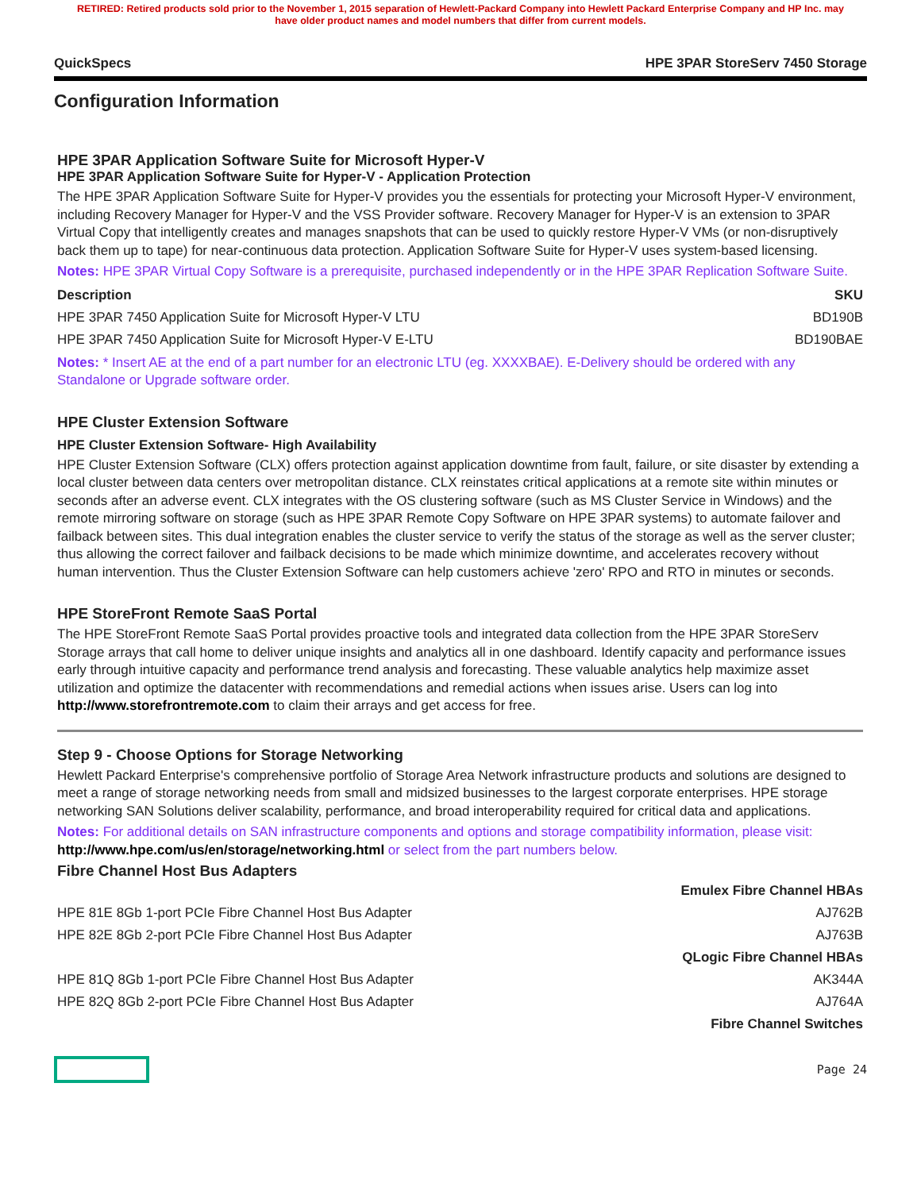RETIRED: Retired products sold prior to the November 1, 2015 separation of Hewlett-Packard Company into Hewlett Packard Enterprise Company and HP Inc. may
have older product names and model numbers that differ from current models.
QuickSpecs HPE 3PAR StoreServ 7450 Storage
Configuration Information
HPE 3PAR Application Software Suite for Microsoft Hyper-V
HPE 3PAR Application Software Suite for Hyper-V - Application Protection
The HPE 3PAR Application Software Suite for Hyper-V provides you the essentials for protecting your Microsoft Hyper-V environment, including Recovery Manager for Hyper-V and the VSS Provider software. Recovery Manager for Hyper-V is an extension to 3PAR Virtual Copy that intelligently creates and manages snapshots that can be used to quickly restore Hyper-V VMs (or non-disruptively back them up to tape) for near-continuous data protection. Application Software Suite for Hyper-V uses system-based licensing.
Notes: HPE 3PAR Virtual Copy Software is a prerequisite, purchased independently or in the HPE 3PAR Replication Software Suite.
| Description | SKU |
| --- | --- |
| HPE 3PAR 7450 Application Suite for Microsoft Hyper-V LTU | BD190B |
| HPE 3PAR 7450 Application Suite for Microsoft Hyper-V E-LTU | BD190BAE |
Notes: * Insert AE at the end of a part number for an electronic LTU (eg. XXXXBAE). E-Delivery should be ordered with any Standalone or Upgrade software order.
HPE Cluster Extension Software
HPE Cluster Extension Software- High Availability
HPE Cluster Extension Software (CLX) offers protection against application downtime from fault, failure, or site disaster by extending a local cluster between data centers over metropolitan distance. CLX reinstates critical applications at a remote site within minutes or seconds after an adverse event. CLX integrates with the OS clustering software (such as MS Cluster Service in Windows) and the remote mirroring software on storage (such as HPE 3PAR Remote Copy Software on HPE 3PAR systems) to automate failover and failback between sites. This dual integration enables the cluster service to verify the status of the storage as well as the server cluster; thus allowing the correct failover and failback decisions to be made which minimize downtime, and accelerates recovery without human intervention. Thus the Cluster Extension Software can help customers achieve 'zero' RPO and RTO in minutes or seconds.
HPE StoreFront Remote SaaS Portal
The HPE StoreFront Remote SaaS Portal provides proactive tools and integrated data collection from the HPE 3PAR StoreServ Storage arrays that call home to deliver unique insights and analytics all in one dashboard. Identify capacity and performance issues early through intuitive capacity and performance trend analysis and forecasting. These valuable analytics help maximize asset utilization and optimize the datacenter with recommendations and remedial actions when issues arise. Users can log into http://www.storefrontremote.com to claim their arrays and get access for free.
Step 9 - Choose Options for Storage Networking
Hewlett Packard Enterprise's comprehensive portfolio of Storage Area Network infrastructure products and solutions are designed to meet a range of storage networking needs from small and midsized businesses to the largest corporate enterprises. HPE storage networking SAN Solutions deliver scalability, performance, and broad interoperability required for critical data and applications.
Notes: For additional details on SAN infrastructure components and options and storage compatibility information, please visit: http://www.hpe.com/us/en/storage/networking.html or select from the part numbers below.
Fibre Channel Host Bus Adapters
| Emulex Fibre Channel HBAs | |
| --- | --- |
| HPE 81E 8Gb 1-port PCIe Fibre Channel Host Bus Adapter | AJ762B |
| HPE 82E 8Gb 2-port PCIe Fibre Channel Host Bus Adapter | AJ763B |
| QLogic Fibre Channel HBAs | |
| HPE 81Q 8Gb 1-port PCIe Fibre Channel Host Bus Adapter | AK344A |
| HPE 82Q 8Gb 2-port PCIe Fibre Channel Host Bus Adapter | AJ764A |
| Fibre Channel Switches | |
Page 24